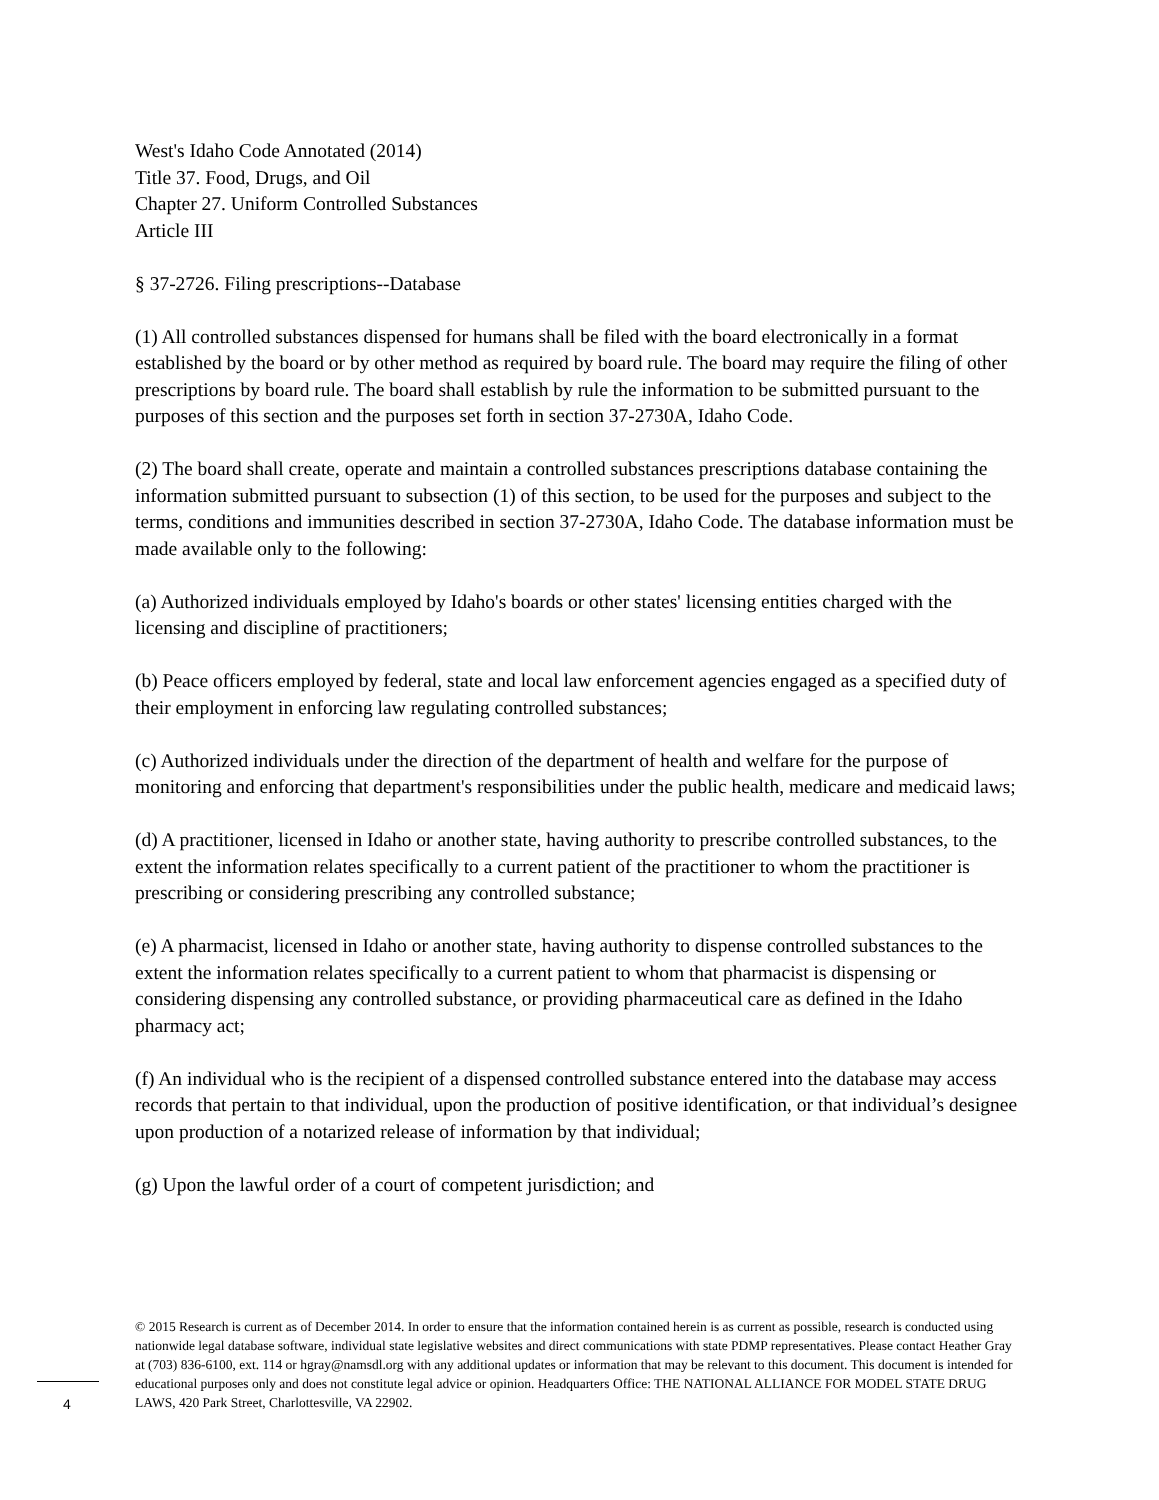West's Idaho Code Annotated (2014)
Title 37. Food, Drugs, and Oil
Chapter 27. Uniform Controlled Substances
Article III
§ 37-2726. Filing prescriptions--Database
(1) All controlled substances dispensed for humans shall be filed with the board electronically in a format established by the board or by other method as required by board rule. The board may require the filing of other prescriptions by board rule. The board shall establish by rule the information to be submitted pursuant to the purposes of this section and the purposes set forth in section 37-2730A, Idaho Code.
(2) The board shall create, operate and maintain a controlled substances prescriptions database containing the information submitted pursuant to subsection (1) of this section, to be used for the purposes and subject to the terms, conditions and immunities described in section 37-2730A, Idaho Code. The database information must be made available only to the following:
(a) Authorized individuals employed by Idaho's boards or other states' licensing entities charged with the licensing and discipline of practitioners;
(b) Peace officers employed by federal, state and local law enforcement agencies engaged as a specified duty of their employment in enforcing law regulating controlled substances;
(c) Authorized individuals under the direction of the department of health and welfare for the purpose of monitoring and enforcing that department's responsibilities under the public health, medicare and medicaid laws;
(d) A practitioner, licensed in Idaho or another state, having authority to prescribe controlled substances, to the extent the information relates specifically to a current patient of the practitioner to whom the practitioner is prescribing or considering prescribing any controlled substance;
(e) A pharmacist, licensed in Idaho or another state, having authority to dispense controlled substances to the extent the information relates specifically to a current patient to whom that pharmacist is dispensing or considering dispensing any controlled substance, or providing pharmaceutical care as defined in the Idaho pharmacy act;
(f) An individual who is the recipient of a dispensed controlled substance entered into the database may access records that pertain to that individual, upon the production of positive identification, or that individual’s designee upon production of a notarized release of information by that individual;
(g) Upon the lawful order of a court of competent jurisdiction; and
© 2015 Research is current as of December 2014. In order to ensure that the information contained herein is as current as possible, research is conducted using nationwide legal database software, individual state legislative websites and direct communications with state PDMP representatives. Please contact Heather Gray at (703) 836-6100, ext. 114 or hgray@namsdl.org with any additional updates or information that may be relevant to this document. This document is intended for educational purposes only and does not constitute legal advice or opinion. Headquarters Office: THE NATIONAL ALLIANCE FOR MODEL STATE DRUG LAWS, 420 Park Street, Charlottesville, VA 22902.
4